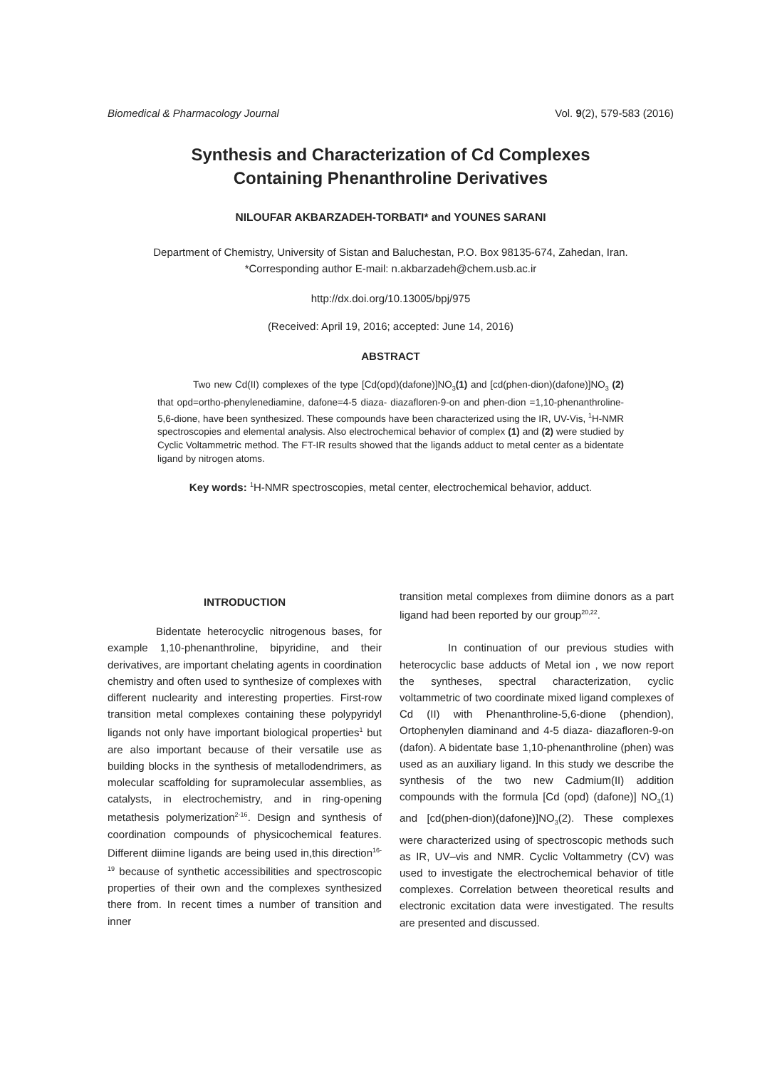Biomedical & Pharmacology Journal Vol. 9(2), 579-583 (2016)
Synthesis and Characterization of Cd Complexes
Containing Phenanthroline Derivatives
NILOUFAR AKBARZADEH-TORBATI* and YOUNES SARANI
Department of Chemistry, University of Sistan and Baluchestan, P.O. Box 98135-674, Zahedan, Iran.
*Corresponding author E-mail: n.akbarzadeh@chem.usb.ac.ir
http://dx.doi.org/10.13005/bpj/975
(Received: April 19, 2016; accepted: June 14, 2016)
ABSTRACT
Two new Cd(II) complexes of the type [Cd(opd)(dafone)]NO<sub>3</sub>(1) and [cd(phen-dion)(dafone)]NO<sub>3</sub> (2) that opd=ortho-phenylenediamine, dafone=4-5 diaza- diazafloren-9-on and phen-dion =1,10-phenanthroline-5,6-dione, have been synthesized. These compounds have been characterized using the IR, UV-Vis, <sup>1</sup>H-NMR spectroscopies and elemental analysis. Also electrochemical behavior of complex (1) and (2) were studied by Cyclic Voltammetric method. The FT-IR results showed that the ligands adduct to metal center as a bidentate ligand by nitrogen atoms.
Key words: <sup>1</sup>H-NMR spectroscopies, metal center, electrochemical behavior, adduct.
INTRODUCTION
Bidentate heterocyclic nitrogenous bases, for example 1,10-phenanthroline, bipyridine, and their derivatives, are important chelating agents in coordination chemistry and often used to synthesize of complexes with different nuclearity and interesting properties. First-row transition metal complexes containing these polypyridyl ligands not only have important biological properties<sup>1</sup> but are also important because of their versatile use as building blocks in the synthesis of metallodendrimers, as molecular scaffolding for supramolecular assemblies, as catalysts, in electrochemistry, and in ring-opening metathesis polymerization<sup>2-16</sup>. Design and synthesis of coordination compounds of physicochemical features. Different diimine ligands are being used in,this direction<sup>16-19</sup> because of synthetic accessibilities and spectroscopic properties of their own and the complexes synthesized there from. In recent times a number of transition and inner
transition metal complexes from diimine donors as a part ligand had been reported by our group<sup>20,22</sup>.
In continuation of our previous studies with heterocyclic base adducts of Metal ion , we now report the syntheses, spectral characterization, cyclic voltammetric of two coordinate mixed ligand complexes of Cd (II) with Phenanthroline-5,6-dione (phendion), Ortophenylen diaminand and 4-5 diaza- diazafloren-9-on (dafon). A bidentate base 1,10-phenanthroline (phen) was used as an auxiliary ligand. In this study we describe the synthesis of the two new Cadmium(II) addition compounds with the formula [Cd (opd) (dafone)] NO<sub>3</sub>(1) and [cd(phen-dion)(dafone)]NO<sub>3</sub>(2). These complexes were characterized using of spectroscopic methods such as IR, UV–vis and NMR. Cyclic Voltammetry (CV) was used to investigate the electrochemical behavior of title complexes. Correlation between theoretical results and electronic excitation data were investigated. The results are presented and discussed.